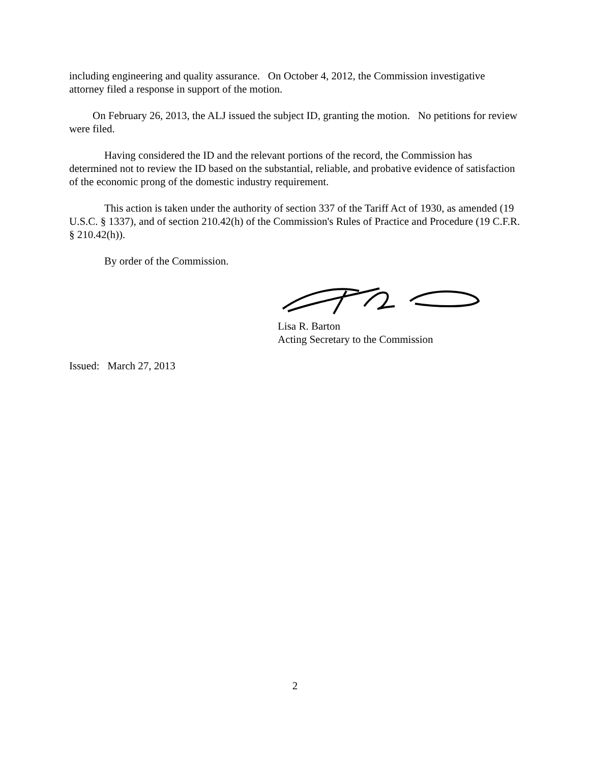including engineering and quality assurance. On October 4, 2012, the Commission investigative attorney filed a response in support of the motion.
On February 26, 2013, the ALJ issued the subject ID, granting the motion. No petitions for review were filed.
Having considered the ID and the relevant portions of the record, the Commission has determined not to review the ID based on the substantial, reliable, and probative evidence of satisfaction of the economic prong of the domestic industry requirement.
This action is taken under the authority of section 337 of the Tariff Act of 1930, as amended (19 U.S.C. § 1337), and of section 210.42(h) of the Commission's Rules of Practice and Procedure (19 C.F.R. § 210.42(h)).
By order of the Commission.
Lisa R. Barton
Acting Secretary to the Commission
Issued: March 27, 2013
2